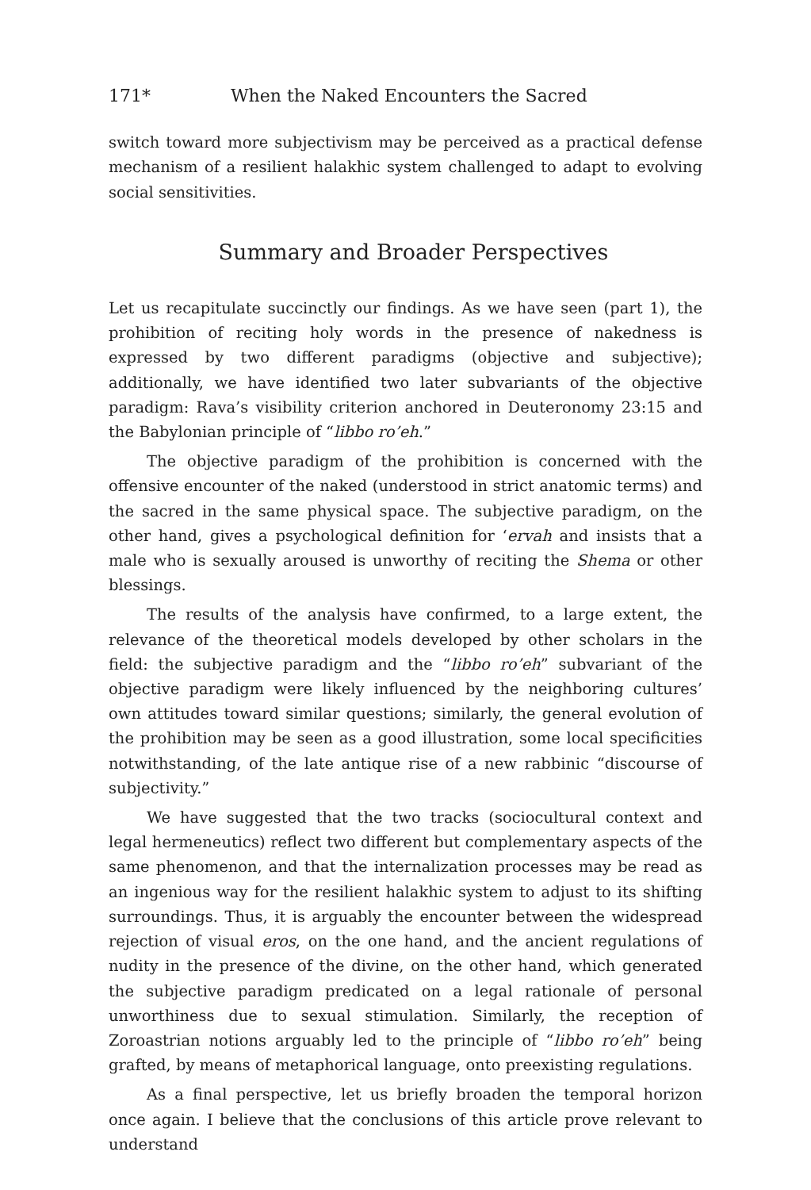171* When the Naked Encounters the Sacred
switch toward more subjectivism may be perceived as a practical defense mechanism of a resilient halakhic system challenged to adapt to evolving social sensitivities.
Summary and Broader Perspectives
Let us recapitulate succinctly our findings. As we have seen (part 1), the prohibition of reciting holy words in the presence of nakedness is expressed by two different paradigms (objective and subjective); additionally, we have identified two later subvariants of the objective paradigm: Rava’s visibility criterion anchored in Deuteronomy 23:15 and the Babylonian principle of “libbo ro’eh.”
The objective paradigm of the prohibition is concerned with the offensive encounter of the naked (understood in strict anatomic terms) and the sacred in the same physical space. The subjective paradigm, on the other hand, gives a psychological definition for ‘ervah and insists that a male who is sexually aroused is unworthy of reciting the Shema or other blessings.
The results of the analysis have confirmed, to a large extent, the relevance of the theoretical models developed by other scholars in the field: the subjective paradigm and the “libbo ro’eh” subvariant of the objective paradigm were likely influenced by the neighboring cultures’ own attitudes toward similar questions; similarly, the general evolution of the prohibition may be seen as a good illustration, some local specificities notwithstanding, of the late antique rise of a new rabbinic “discourse of subjectivity.”
We have suggested that the two tracks (sociocultural context and legal hermeneutics) reflect two different but complementary aspects of the same phenomenon, and that the internalization processes may be read as an ingenious way for the resilient halakhic system to adjust to its shifting surroundings. Thus, it is arguably the encounter between the widespread rejection of visual eros, on the one hand, and the ancient regulations of nudity in the presence of the divine, on the other hand, which generated the subjective paradigm predicated on a legal rationale of personal unworthiness due to sexual stimulation. Similarly, the reception of Zoroastrian notions arguably led to the principle of “libbo ro’eh” being grafted, by means of metaphorical language, onto preexisting regulations.
As a final perspective, let us briefly broaden the temporal horizon once again. I believe that the conclusions of this article prove relevant to understand